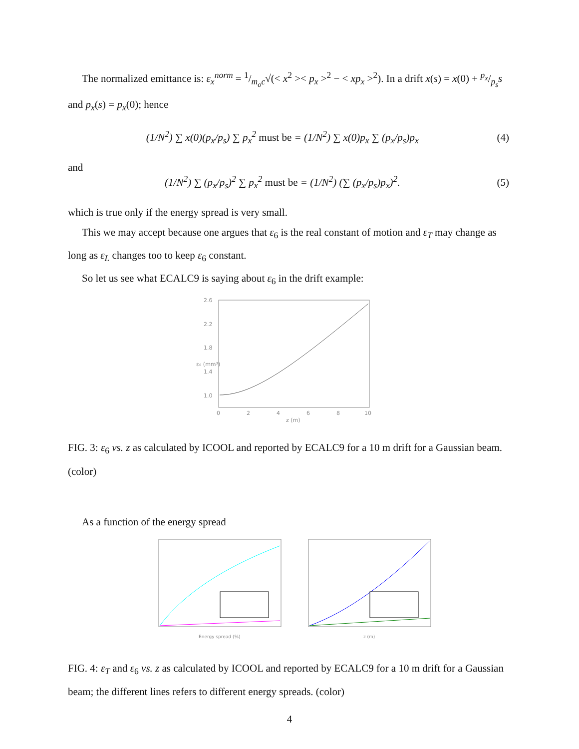The normalized emittance is: ε<sub>x</sub><sup>norm</sup> = 1/m<sub>o</sub>c√(< x<sup>2</sup> >< p<sub>x</sub> ><sup>2</sup> − < xp<sub>x</sub> ><sup>2</sup>). In a drift x(s) = x(0) + p<sub>x</sub>/p<sub>s</sub>s and p<sub>x</sub>(s) = p<sub>x</sub>(0); hence
(1/N<sup>2</sup>) ∑ x(0)(p<sub>x</sub>/p<sub>s</sub>) ∑ p<sub>x</sub><sup>2</sup> must be = (1/N<sup>2</sup>) ∑ x(0)p<sub>x</sub> ∑ (p<sub>x</sub>/p<sub>s</sub>)p<sub>x</sub> (4)
and
(1/N<sup>2</sup>) ∑ (p<sub>x</sub>/p<sub>s</sub>)<sup>2</sup> ∑ p<sub>x</sub><sup>2</sup> must be = (1/N<sup>2</sup>) (∑ (p<sub>x</sub>/p<sub>s</sub>)p<sub>x</sub>)<sup>2</sup>. (5)
which is true only if the energy spread is very small.
This we may accept because one argues that ε<sub>6</sub> is the real constant of motion and ε<sub>T</sub> may change as long as ε<sub>L</sub> changes too to keep ε<sub>6</sub> constant.
So let us see what ECALC9 is saying about ε<sub>6</sub> in the drift example:
2.6
2.2
1.8
1.4
1.0
0
2
4
6
8
10
z (m)
ε₆ (mm³)
FIG. 3: ε<sub>6</sub> vs. z as calculated by ICOOL and reported by ECALC9 for a 10 m drift for a Gaussian beam.(color)
As a function of the energy spread
Energy spread (%)
z (m)
FIG. 4: ε<sub>T</sub> and ε<sub>6</sub> vs. z as calculated by ICOOL and reported by ECALC9 for a 10 m drift for a Gaussian beam; the different lines refers to different energy spreads. (color)
4